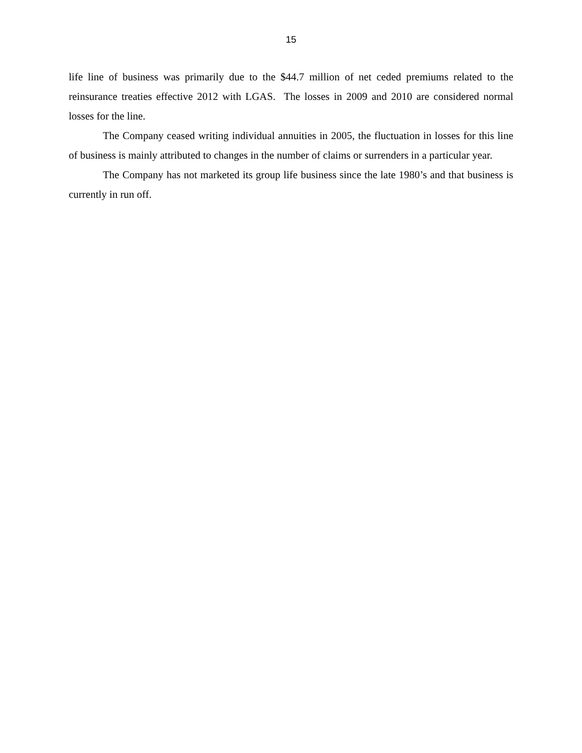15
life line of business was primarily due to the $44.7 million of net ceded premiums related to the reinsurance treaties effective 2012 with LGAS. The losses in 2009 and 2010 are considered normal losses for the line.
The Company ceased writing individual annuities in 2005, the fluctuation in losses for this line of business is mainly attributed to changes in the number of claims or surrenders in a particular year.
The Company has not marketed its group life business since the late 1980’s and that business is currently in run off.